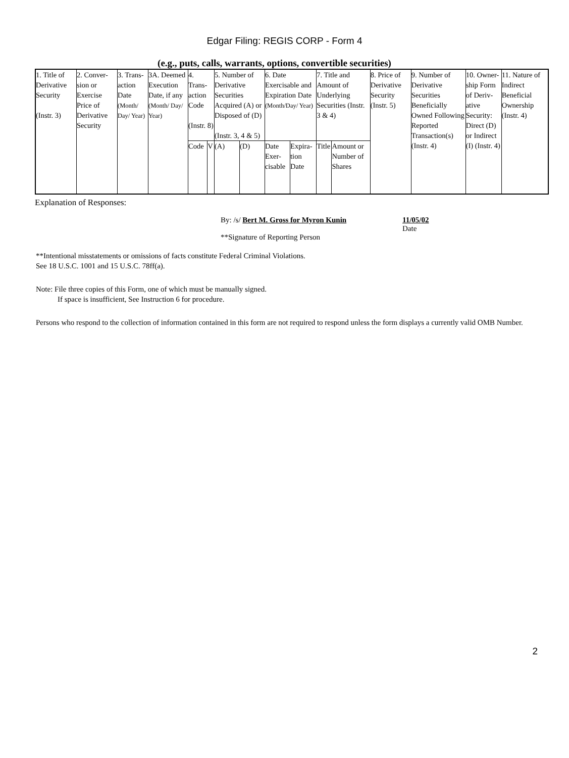Edgar Filing: REGIS CORP - Form 4
(e.g., puts, calls, warrants, options, convertible securities)
| 1. Title of Derivative Security (Instr. 3) | 2. Conver-sion or Exercise Price of Derivative Security | 3. Trans-action Date (Month/ Day/ Year) | 3A. Deemed Execution Date, if any (Month/ Day/ Year) | 4. Trans-action Code (Instr. 8) | | 5. Number of Derivative Securities Acquired (A) or Disposed of (D) (Instr. 3, 4 & 5) | | 6. Date Exercisable and Expiration Date (Month/Day/ Year) | | 7. Title and Amount of Underlying Securities (Instr. 3 & 4) | | 8. Price of Derivative Security (Instr. 5) | 9. Number of Derivative Securities Beneficially Owned Following Reported Transaction(s) (Instr. 4) | 10. Owner-ship Form of Deriv-ative Security: Direct (D) or Indirect (I) (Instr. 4) | 11. Nature of Indirect Beneficial Ownership (Instr. 4) |
| | | | | Code | V | (A) | (D) | Date Exer-cisable | Expira-tion Date | Title | Amount or Number of Shares | | | | |
Explanation of Responses:
By: /s/ Bert M. Gross for Myron Kunin
**Signature of Reporting Person
11/05/02
Date
**Intentional misstatements or omissions of facts constitute Federal Criminal Violations.
See 18 U.S.C. 1001 and 15 U.S.C. 78ff(a).
Note: File three copies of this Form, one of which must be manually signed.
If space is insufficient, See Instruction 6 for procedure.
Persons who respond to the collection of information contained in this form are not required to respond unless the form displays a currently valid OMB Number.
2